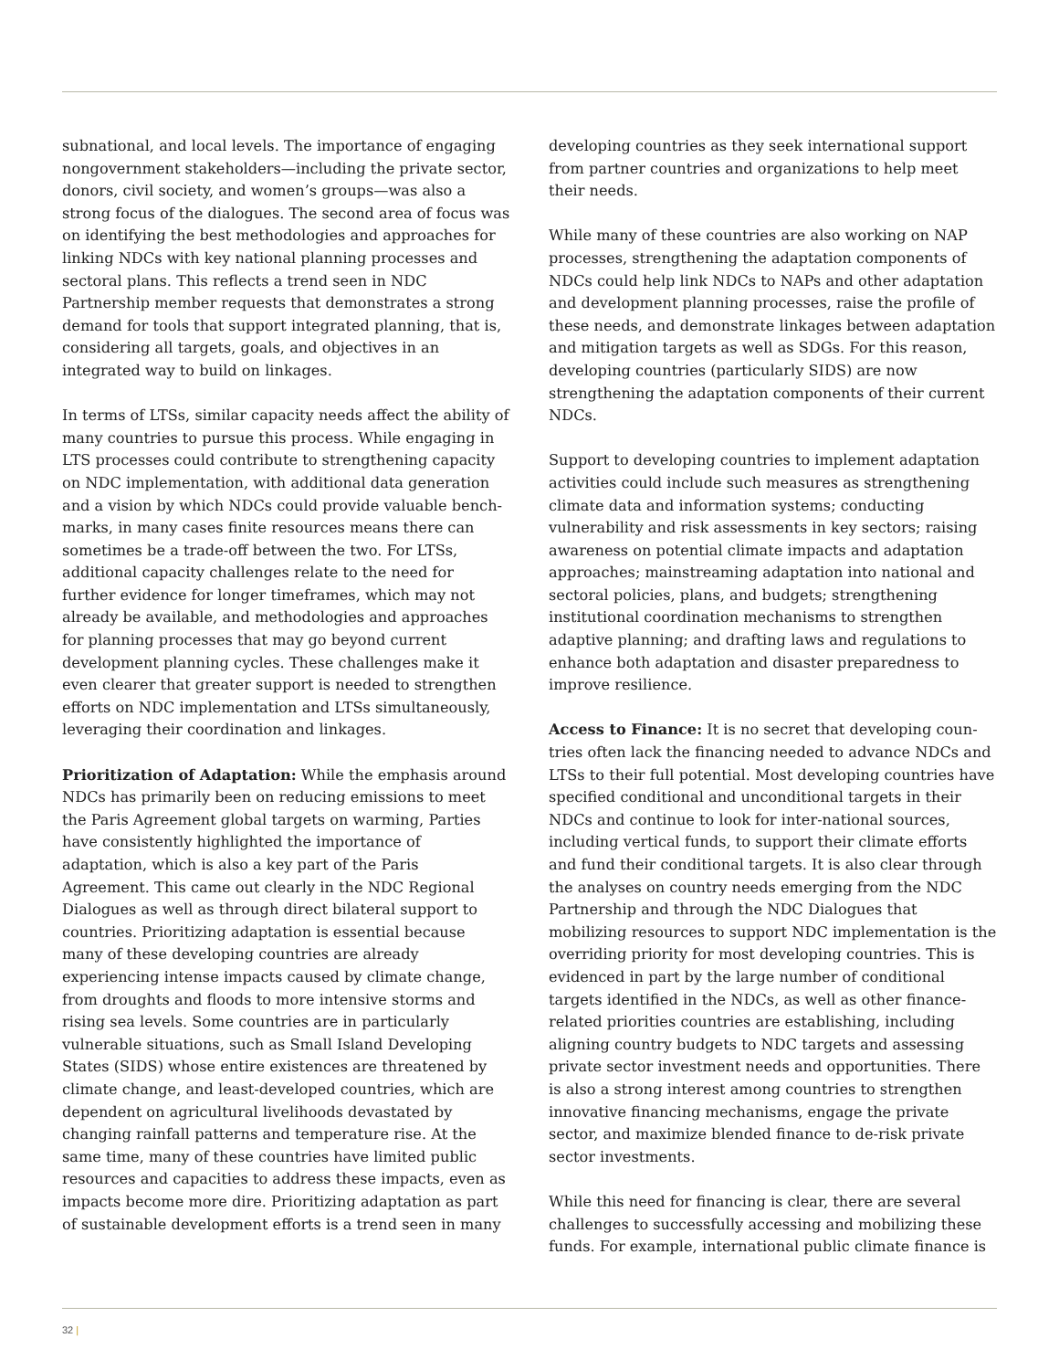subnational, and local levels. The importance of engaging nongovernment stakeholders—including the private sector, donors, civil society, and women’s groups—was also a strong focus of the dialogues. The second area of focus was on identifying the best methodologies and approaches for linking NDCs with key national planning processes and sectoral plans. This reflects a trend seen in NDC Partnership member requests that demonstrates a strong demand for tools that support integrated planning, that is, considering all targets, goals, and objectives in an integrated way to build on linkages.
In terms of LTSs, similar capacity needs affect the ability of many countries to pursue this process. While engaging in LTS processes could contribute to strengthening capacity on NDC implementation, with additional data generation and a vision by which NDCs could provide valuable bench-marks, in many cases finite resources means there can sometimes be a trade-off between the two. For LTSs, additional capacity challenges relate to the need for further evidence for longer timeframes, which may not already be available, and methodologies and approaches for planning processes that may go beyond current development planning cycles. These challenges make it even clearer that greater support is needed to strengthen efforts on NDC implementation and LTSs simultaneously, leveraging their coordination and linkages.
Prioritization of Adaptation: While the emphasis around NDCs has primarily been on reducing emissions to meet the Paris Agreement global targets on warming, Parties have consistently highlighted the importance of adaptation, which is also a key part of the Paris Agreement. This came out clearly in the NDC Regional Dialogues as well as through direct bilateral support to countries. Prioritizing adaptation is essential because many of these developing countries are already experiencing intense impacts caused by climate change, from droughts and floods to more intensive storms and rising sea levels. Some countries are in particularly vulnerable situations, such as Small Island Developing States (SIDS) whose entire existences are threatened by climate change, and least-developed countries, which are dependent on agricultural livelihoods devastated by changing rainfall patterns and temperature rise. At the same time, many of these countries have limited public resources and capacities to address these impacts, even as impacts become more dire. Prioritizing adaptation as part of sustainable development efforts is a trend seen in many
developing countries as they seek international support from partner countries and organizations to help meet their needs.
While many of these countries are also working on NAP processes, strengthening the adaptation components of NDCs could help link NDCs to NAPs and other adaptation and development planning processes, raise the profile of these needs, and demonstrate linkages between adaptation and mitigation targets as well as SDGs. For this reason, developing countries (particularly SIDS) are now strengthening the adaptation components of their current NDCs.
Support to developing countries to implement adaptation activities could include such measures as strengthening climate data and information systems; conducting vulnerability and risk assessments in key sectors; raising awareness on potential climate impacts and adaptation approaches; mainstreaming adaptation into national and sectoral policies, plans, and budgets; strengthening institutional coordination mechanisms to strengthen adaptive planning; and drafting laws and regulations to enhance both adaptation and disaster preparedness to improve resilience.
Access to Finance: It is no secret that developing coun-tries often lack the financing needed to advance NDCs and LTSs to their full potential. Most developing countries have specified conditional and unconditional targets in their NDCs and continue to look for inter-national sources, including vertical funds, to support their climate efforts and fund their conditional targets. It is also clear through the analyses on country needs emerging from the NDC Partnership and through the NDC Dialogues that mobilizing resources to support NDC implementation is the overriding priority for most developing countries. This is evidenced in part by the large number of conditional targets identified in the NDCs, as well as other finance-related priorities countries are establishing, including aligning country budgets to NDC targets and assessing private sector investment needs and opportunities. There is also a strong interest among countries to strengthen innovative financing mechanisms, engage the private sector, and maximize blended finance to de-risk private sector investments.
While this need for financing is clear, there are several challenges to successfully accessing and mobilizing these funds. For example, international public climate finance is
32 |